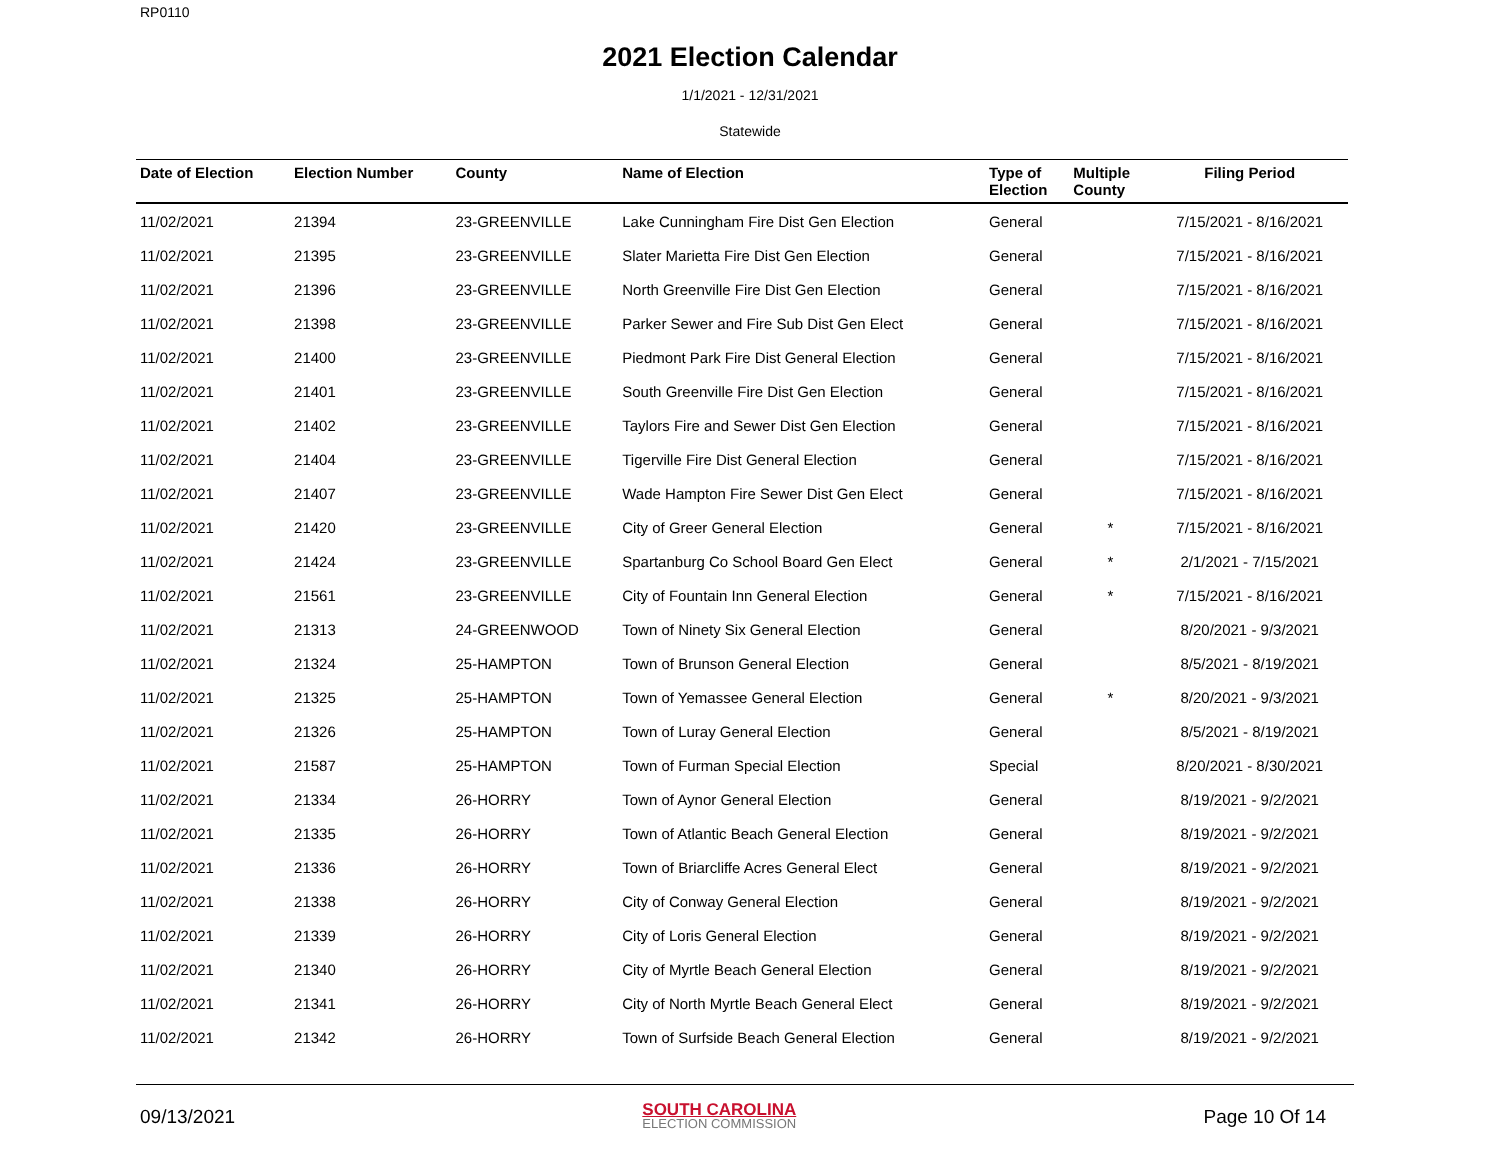RP0110
2021 Election Calendar
1/1/2021 - 12/31/2021
Statewide
| Date of Election | Election Number | County | Name of Election | Type of Election | Multiple County | Filing Period |
| --- | --- | --- | --- | --- | --- | --- |
| 11/02/2021 | 21394 | 23-GREENVILLE | Lake Cunningham Fire Dist Gen Election | General | | 7/15/2021 - 8/16/2021 |
| 11/02/2021 | 21395 | 23-GREENVILLE | Slater Marietta Fire Dist Gen Election | General | | 7/15/2021 - 8/16/2021 |
| 11/02/2021 | 21396 | 23-GREENVILLE | North Greenville Fire Dist Gen Election | General | | 7/15/2021 - 8/16/2021 |
| 11/02/2021 | 21398 | 23-GREENVILLE | Parker Sewer and Fire Sub Dist Gen Elect | General | | 7/15/2021 - 8/16/2021 |
| 11/02/2021 | 21400 | 23-GREENVILLE | Piedmont Park Fire Dist General Election | General | | 7/15/2021 - 8/16/2021 |
| 11/02/2021 | 21401 | 23-GREENVILLE | South Greenville Fire Dist Gen Election | General | | 7/15/2021 - 8/16/2021 |
| 11/02/2021 | 21402 | 23-GREENVILLE | Taylors Fire and Sewer Dist Gen Election | General | | 7/15/2021 - 8/16/2021 |
| 11/02/2021 | 21404 | 23-GREENVILLE | Tigerville Fire Dist General Election | General | | 7/15/2021 - 8/16/2021 |
| 11/02/2021 | 21407 | 23-GREENVILLE | Wade Hampton Fire Sewer Dist Gen Elect | General | | 7/15/2021 - 8/16/2021 |
| 11/02/2021 | 21420 | 23-GREENVILLE | City of Greer General Election | General | * | 7/15/2021 - 8/16/2021 |
| 11/02/2021 | 21424 | 23-GREENVILLE | Spartanburg Co School Board Gen Elect | General | * | 2/1/2021 - 7/15/2021 |
| 11/02/2021 | 21561 | 23-GREENVILLE | City of Fountain Inn General Election | General | * | 7/15/2021 - 8/16/2021 |
| 11/02/2021 | 21313 | 24-GREENWOOD | Town of Ninety Six General Election | General | | 8/20/2021 - 9/3/2021 |
| 11/02/2021 | 21324 | 25-HAMPTON | Town of Brunson General Election | General | | 8/5/2021 - 8/19/2021 |
| 11/02/2021 | 21325 | 25-HAMPTON | Town of Yemassee General Election | General | * | 8/20/2021 - 9/3/2021 |
| 11/02/2021 | 21326 | 25-HAMPTON | Town of Luray General Election | General | | 8/5/2021 - 8/19/2021 |
| 11/02/2021 | 21587 | 25-HAMPTON | Town of Furman Special Election | Special | | 8/20/2021 - 8/30/2021 |
| 11/02/2021 | 21334 | 26-HORRY | Town of Aynor General Election | General | | 8/19/2021 - 9/2/2021 |
| 11/02/2021 | 21335 | 26-HORRY | Town of Atlantic Beach General Election | General | | 8/19/2021 - 9/2/2021 |
| 11/02/2021 | 21336 | 26-HORRY | Town of Briarcliffe Acres General Elect | General | | 8/19/2021 - 9/2/2021 |
| 11/02/2021 | 21338 | 26-HORRY | City of Conway General Election | General | | 8/19/2021 - 9/2/2021 |
| 11/02/2021 | 21339 | 26-HORRY | City of Loris General Election | General | | 8/19/2021 - 9/2/2021 |
| 11/02/2021 | 21340 | 26-HORRY | City of Myrtle Beach General Election | General | | 8/19/2021 - 9/2/2021 |
| 11/02/2021 | 21341 | 26-HORRY | City of North Myrtle Beach General Elect | General | | 8/19/2021 - 9/2/2021 |
| 11/02/2021 | 21342 | 26-HORRY | Town of Surfside Beach General Election | General | | 8/19/2021 - 9/2/2021 |
09/13/2021
SOUTH CAROLINA
ELECTION COMMISSION
Page 10 Of 14